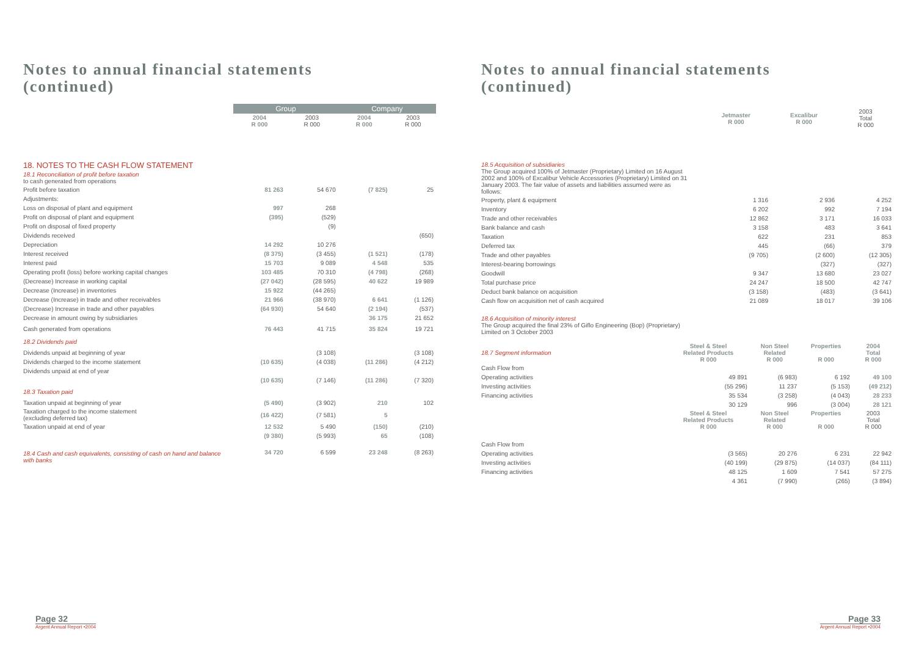Notes to annual financial statements
(continued)
| | Group | | Company | |
| | 2004 R 000 | 2003 R 000 | 2004 R 000 | 2003 R 000 |
| 18. NOTES TO THE CASH FLOW STATEMENT | | | | |
| 18.1 Reconciliation of profit before taxation to cash generated from operations | | | | |
| Profit before taxation | 81 263 | 54 670 | (7 825) | 25 |
| Adjustments: | | | | |
| Loss on disposal of plant and equipment | 997 | 268 | | |
| Profit on disposal of plant and equipment | (395) | (529) | | |
| Profit on disposal of fixed property | | (9) | | |
| Dividends received | | | | (650) |
| Depreciation | 14 292 | 10 276 | | |
| Interest received | (8 375) | (3 455) | (1 521) | (178) |
| Interest paid | 15 703 | 9 089 | 4 548 | 535 |
| Operating profit (loss) before working capital changes | 103 485 | 70 310 | (4 798) | (268) |
| (Decrease) Increase in working capital | (27 042) | (28 595) | 40 622 | 19 989 |
| Decrease (Increase) in inventories | 15 922 | (44 265) | | |
| Decrease (Increase) in trade and other receivables | 21 966 | (38 970) | 6 641 | (1 126) |
| (Decrease) Increase in trade and other payables | (64 930) | 54 640 | (2 194) | (537) |
| Decrease in amount owing by subsidiaries | | | 36 175 | 21 652 |
| Cash generated from operations | 76 443 | 41 715 | 35 824 | 19 721 |
| 18.2 Dividends paid | | | | |
| Dividends unpaid at beginning of year | | (3 108) | | (3 108) |
| Dividends charged to the income statement | (10 635) | (4 038) | (11 286) | (4 212) |
| Dividends unpaid at end of year | | | | |
| | (10 635) | (7 146) | (11 286) | (7 320) |
| 18.3 Taxation paid | | | | |
| Taxation unpaid at beginning of year | (5 490) | (3 902) | 210 | 102 |
| Taxation charged to the income statement (excluding deferred tax) | (16 422) | (7 581) | 5 | |
| Taxation unpaid at end of year | 12 532 | 5 490 | (150) | (210) |
| | (9 380) | (5 993) | 65 | (108) |
| 18.4 Cash and cash equivalents, consisting of cash on hand and balance with banks | 34 720 | 6 599 | 23 248 | (8 263) |
Page 32
Argent Annual Report •2004
Notes to annual financial statements
(continued)
| | | Jetmaster R 000 | Excalibur R 000 | 2003 Total R 000 |
| 18.5 Acquisition of subsidiaries The Group acquired 100% of Jetmaster (Proprietary) Limited on 16 August 2002 and 100% of Excalibur Vehicle Accessories (Proprietary) Limited on 31 January 2003. The fair value of assets and liabilities assumed were as follows: | | | | |
| Property, plant & equipment | | 1 316 | 2 936 | 4 252 |
| Inventory | | 6 202 | 992 | 7 194 |
| Trade and other receivables | | 12 862 | 3 171 | 16 033 |
| Bank balance and cash | | 3 158 | 483 | 3 641 |
| Taxation | | 622 | 231 | 853 |
| Deferred tax | | 445 | (66) | 379 |
| Trade and other payables | | (9 705) | (2 600) | (12 305) |
| Interest-bearing borrowings | | | (327) | (327) |
| Goodwill | | 9 347 | 13 680 | 23 027 |
| Total purchase price | | 24 247 | 18 500 | 42 747 |
| Deduct bank balance on acquisition | | (3 158) | (483) | (3 641) |
| Cash flow on acquisition net of cash acquired | | 21 089 | 18 017 | 39 106 |
| 18.6 Acquisition of minority interest The Group acquired the final 23% of Giflo Engineering (Bop) (Proprietary) Limited on 3 October 2003 | | | | |
| 18.7 Segment information | Steel & Steel Related Products R 000 | Non Steel Related R 000 | Properties R 000 | 2004 Total R 000 |
| Cash Flow from | | | | |
| Operating activities | 49 891 | (6 983) | 6 192 | 49 100 |
| Investing activities | (55 296) | 11 237 | (5 153) | (49 212) |
| Financing activities | 35 534 | (3 258) | (4 043) | 28 233 |
| | 30 129 | 996 | (3 004) | 28 121 |
| | Steel & Steel Related Products R 000 | Non Steel Related R 000 | Properties R 000 | 2003 Total R 000 |
| Cash Flow from | | | | |
| Operating activities | (3 565) | 20 276 | 6 231 | 22 942 |
| Investing activities | (40 199) | (29 875) | (14 037) | (84 111) |
| Financing activities | 48 125 | 1 609 | 7 541 | 57 275 |
| | 4 361 | (7 990) | (265) | (3 894) |
Page 33
Argent Annual Report •2004